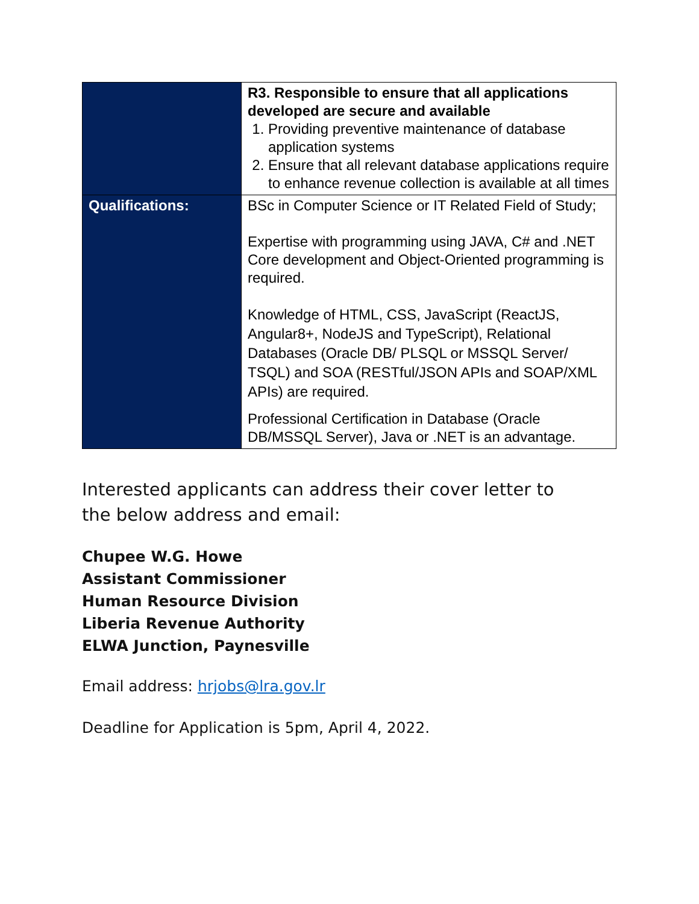| | R3. Responsible to ensure that all applications developed are secure and available 1. Providing preventive maintenance of database application systems 2. Ensure that all relevant database applications require to enhance revenue collection is available at all times |
| Qualifications: | BSc in Computer Science or IT Related Field of Study; Expertise with programming using JAVA, C# and .NET Core development and Object-Oriented programming is required. Knowledge of HTML, CSS, JavaScript (ReactJS, Angular8+, NodeJS and TypeScript), Relational Databases (Oracle DB/ PLSQL or MSSQL Server/ TSQL) and SOA (RESTful/JSON APIs and SOAP/XML APIs) are required. Professional Certification in Database (Oracle DB/MSSQL Server), Java or .NET is an advantage. |
Interested applicants can address their cover letter to the below address and email:
Chupee W.G. Howe
Assistant Commissioner
Human Resource Division
Liberia Revenue Authority
ELWA Junction, Paynesville
Email address: hrjobs@lra.gov.lr
Deadline for Application is 5pm, April 4, 2022.